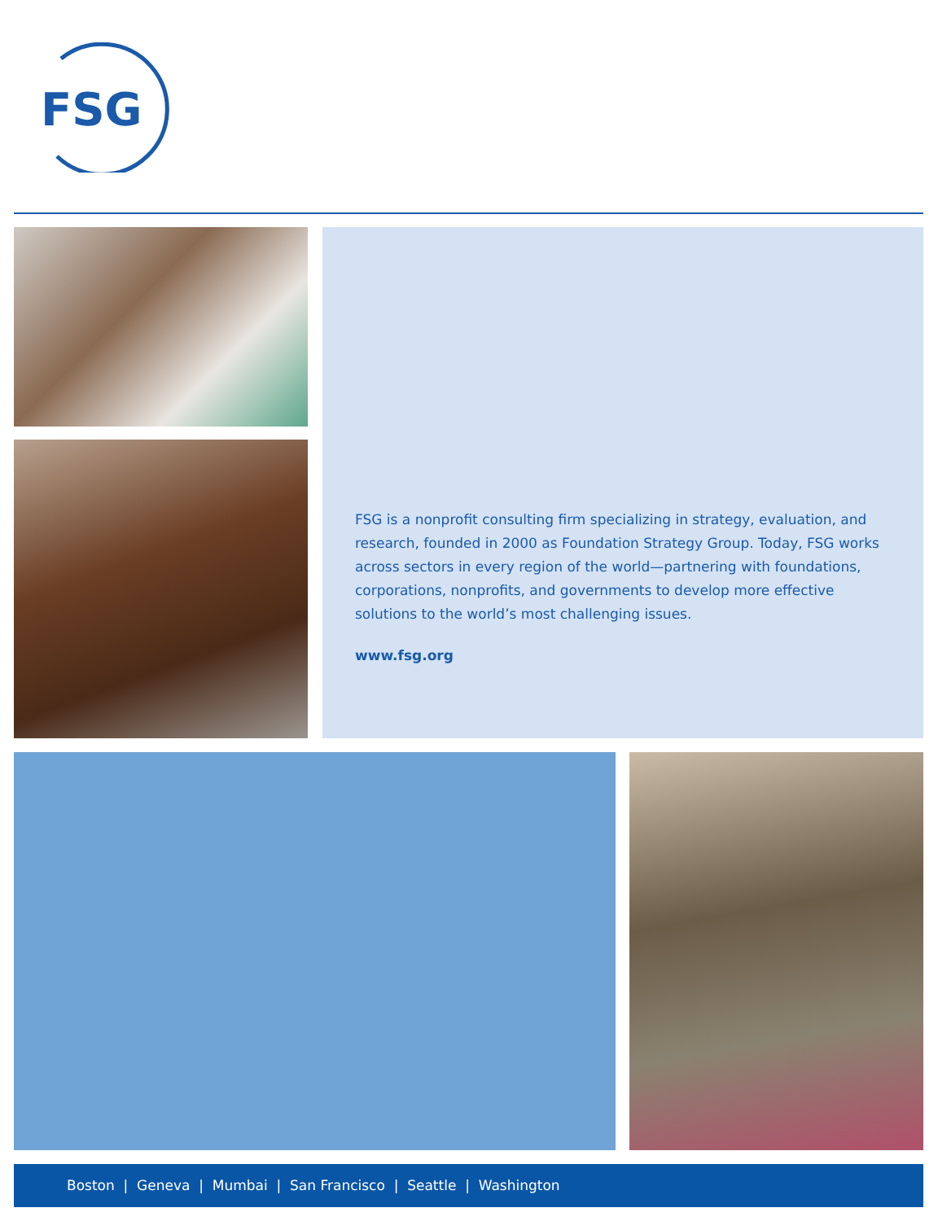FSG
FSG is a nonprofit consulting firm specializing in strategy, evaluation, and research, founded in 2000 as Foundation Strategy Group. Today, FSG works across sectors in every region of the world—partnering with foundations, corporations, nonprofits, and governments to develop more effective solutions to the world’s most challenging issues.
www.fsg.org
Boston | Geneva | Mumbai | San Francisco | Seattle | Washington